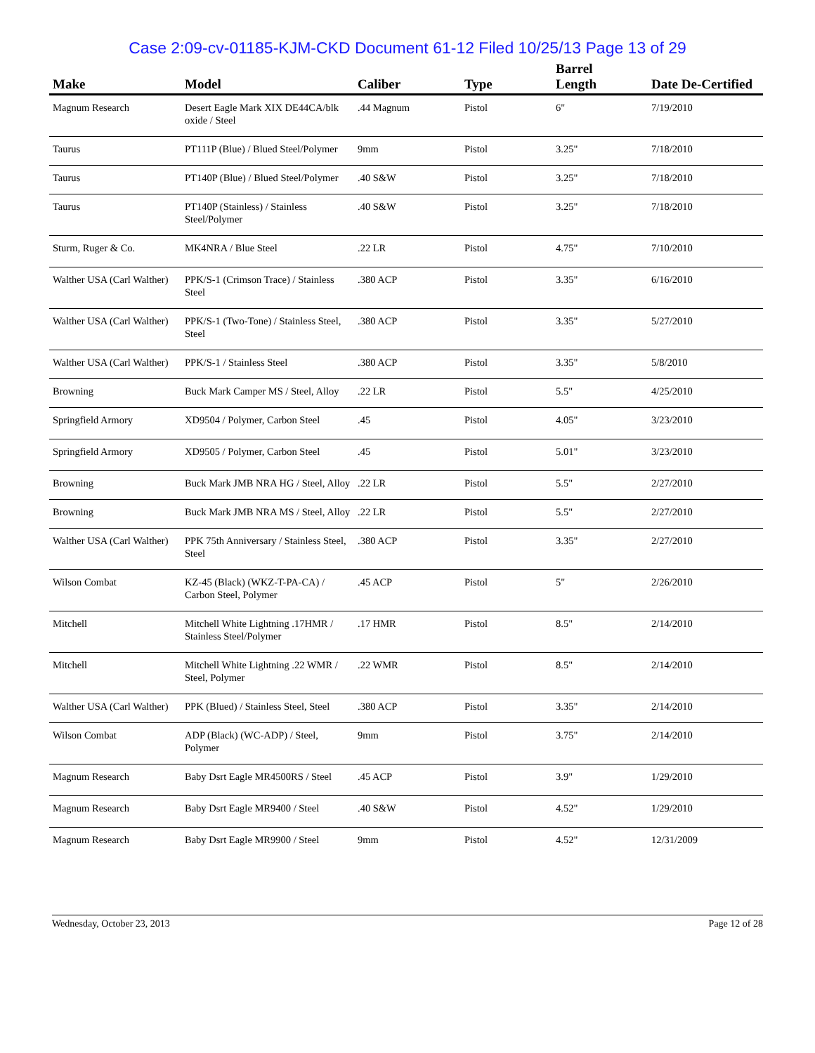Case 2:09-cv-01185-KJM-CKD Document 61-12 Filed 10/25/13 Page 13 of 29
| Make | Model | Caliber | Type | Barrel Length | Date De-Certified |
| --- | --- | --- | --- | --- | --- |
| Magnum Research | Desert Eagle Mark XIX DE44CA/blk oxide / Steel | .44 Magnum | Pistol | 6" | 7/19/2010 |
| Taurus | PT111P (Blue) / Blued Steel/Polymer | 9mm | Pistol | 3.25" | 7/18/2010 |
| Taurus | PT140P (Blue) / Blued Steel/Polymer | .40 S&W | Pistol | 3.25" | 7/18/2010 |
| Taurus | PT140P (Stainless) / Stainless Steel/Polymer | .40 S&W | Pistol | 3.25" | 7/18/2010 |
| Sturm, Ruger & Co. | MK4NRA / Blue Steel | .22 LR | Pistol | 4.75" | 7/10/2010 |
| Walther USA (Carl Walther) | PPK/S-1 (Crimson Trace) / Stainless Steel | .380 ACP | Pistol | 3.35" | 6/16/2010 |
| Walther USA (Carl Walther) | PPK/S-1 (Two-Tone) / Stainless Steel, Steel | .380 ACP | Pistol | 3.35" | 5/27/2010 |
| Walther USA (Carl Walther) | PPK/S-1 / Stainless Steel | .380 ACP | Pistol | 3.35" | 5/8/2010 |
| Browning | Buck Mark Camper MS / Steel, Alloy | .22 LR | Pistol | 5.5" | 4/25/2010 |
| Springfield Armory | XD9504 / Polymer, Carbon Steel | .45 | Pistol | 4.05" | 3/23/2010 |
| Springfield Armory | XD9505 / Polymer, Carbon Steel | .45 | Pistol | 5.01" | 3/23/2010 |
| Browning | Buck Mark JMB NRA HG / Steel, Alloy | .22 LR | Pistol | 5.5" | 2/27/2010 |
| Browning | Buck Mark JMB NRA MS / Steel, Alloy | .22 LR | Pistol | 5.5" | 2/27/2010 |
| Walther USA (Carl Walther) | PPK 75th Anniversary / Stainless Steel, Steel | .380 ACP | Pistol | 3.35" | 2/27/2010 |
| Wilson Combat | KZ-45 (Black) (WKZ-T-PA-CA) / Carbon Steel, Polymer | .45 ACP | Pistol | 5" | 2/26/2010 |
| Mitchell | Mitchell White Lightning .17HMR / Stainless Steel/Polymer | .17 HMR | Pistol | 8.5" | 2/14/2010 |
| Mitchell | Mitchell White Lightning .22 WMR / Steel, Polymer | .22 WMR | Pistol | 8.5" | 2/14/2010 |
| Walther USA (Carl Walther) | PPK (Blued) / Stainless Steel, Steel | .380 ACP | Pistol | 3.35" | 2/14/2010 |
| Wilson Combat | ADP (Black) (WC-ADP) / Steel, Polymer | 9mm | Pistol | 3.75" | 2/14/2010 |
| Magnum Research | Baby Dsrt Eagle MR4500RS / Steel | .45 ACP | Pistol | 3.9" | 1/29/2010 |
| Magnum Research | Baby Dsrt Eagle MR9400 / Steel | .40 S&W | Pistol | 4.52" | 1/29/2010 |
| Magnum Research | Baby Dsrt Eagle MR9900 / Steel | 9mm | Pistol | 4.52" | 12/31/2009 |
Wednesday, October 23, 2013 Page 12 of 28